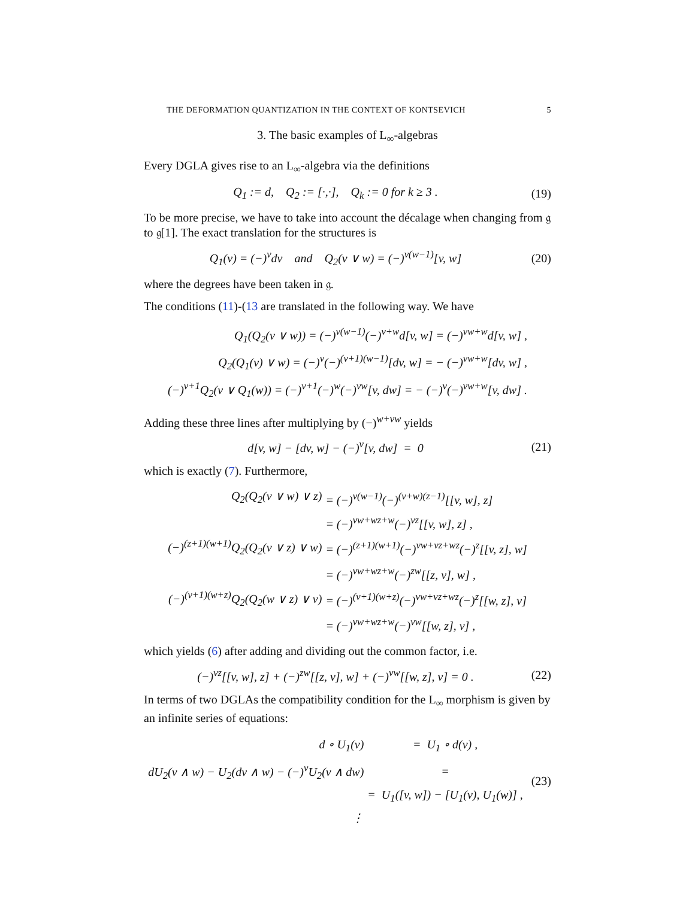THE DEFORMATION QUANTIZATION IN THE CONTEXT OF KONTSEVICH 5
3. The basic examples of L<sub>∞</sub>-algebras
Every DGLA gives rise to an L<sub>∞</sub>-algebra via the definitions
Q<sub>1</sub> := d, Q<sub>2</sub> := [·,·], Q<sub>k</sub> := 0 for k ≥ 3 .
(19)
To be more precise, we have to take into account the décalage when changing from 𝔤 to 𝔤[1]. The exact translation for the structures is
Q<sub>1</sub>(v) = (−)<sup>v</sup>dv and Q<sub>2</sub>(v ∨ w) = (−)<sup>v(w−1)</sup>[v, w]
(20)
where the degrees have been taken in 𝔤.
The conditions (11)-(13 are translated in the following way. We have
| Q<sub>1</sub>(Q<sub>2</sub>(v ∨ w)) = (−)<sup>v(w−1)</sup>(−)<sup>v+w</sup>d[v, w] = (−)<sup>vw+w</sup>d[v, w] , |
| Q<sub>2</sub>(Q<sub>1</sub>(v) ∨ w) = (−)<sup>v</sup>(−)<sup>(v+1)(w−1)</sup>[dv, w] = − (−)<sup>vw+w</sup>[dv, w] , |
| (−)<sup>v+1</sup>Q<sub>2</sub>(v ∨ Q<sub>1</sub>(w)) = (−)<sup>v+1</sup>(−)<sup>w</sup>(−)<sup>vw</sup>[v, dw] = − (−)<sup>v</sup>(−)<sup>vw+w</sup>[v, dw] . |
Adding these three lines after multiplying by (−)<sup>w+vw</sup> yields
d[v, w] − [dv, w] − (−)<sup>v</sup>[v, dw] = 0
(21)
which is exactly (7). Furthermore,
| Q<sub>2</sub>(Q<sub>2</sub>(v ∨ w) ∨ z) | = (−)<sup>v(w−1)</sup>(−)<sup>(v+w)(z−1)</sup>[[v, w], z] |
| | = (−)<sup>vw+wz+w</sup>(−)<sup>vz</sup>[[v, w], z] , |
| (−)<sup>(z+1)(w+1)</sup>Q<sub>2</sub>(Q<sub>2</sub>(v ∨ z) ∨ w) | = (−)<sup>(z+1)(w+1)</sup>(−)<sup>vw+vz+wz</sup>(−)<sup>z</sup>[[v, z], w] |
| | = (−)<sup>vw+wz+w</sup>(−)<sup>zw</sup>[[z, v], w] , |
| (−)<sup>(v+1)(w+z)</sup>Q<sub>2</sub>(Q<sub>2</sub>(w ∨ z) ∨ v) | = (−)<sup>(v+1)(w+z)</sup>(−)<sup>vw+vz+wz</sup>(−)<sup>z</sup>[[w, z], v] |
| | = (−)<sup>vw+wz+w</sup>(−)<sup>vw</sup>[[w, z], v] , |
which yields (6) after adding and dividing out the common factor, i.e.
(−)<sup>vz</sup>[[v, w], z] + (−)<sup>zw</sup>[[z, v], w] + (−)<sup>vw</sup>[[w, z], v] = 0 .
(22)
In terms of two DGLAs the compatibility condition for the L<sub>∞</sub> morphism is given by an infinite series of equations:
| d ∘ U<sub>1</sub>(v) | = U<sub>1</sub> ∘ d(v) , |
| dU<sub>2</sub>(v ∧ w) − U<sub>2</sub>(dv ∧ w) − (−)<sup>v</sup>U<sub>2</sub>(v ∧ dw) | = |
| | = U<sub>1</sub>([v, w]) − [U<sub>1</sub>(v), U<sub>1</sub>(w)] , |
| ⋮ | |
(23)